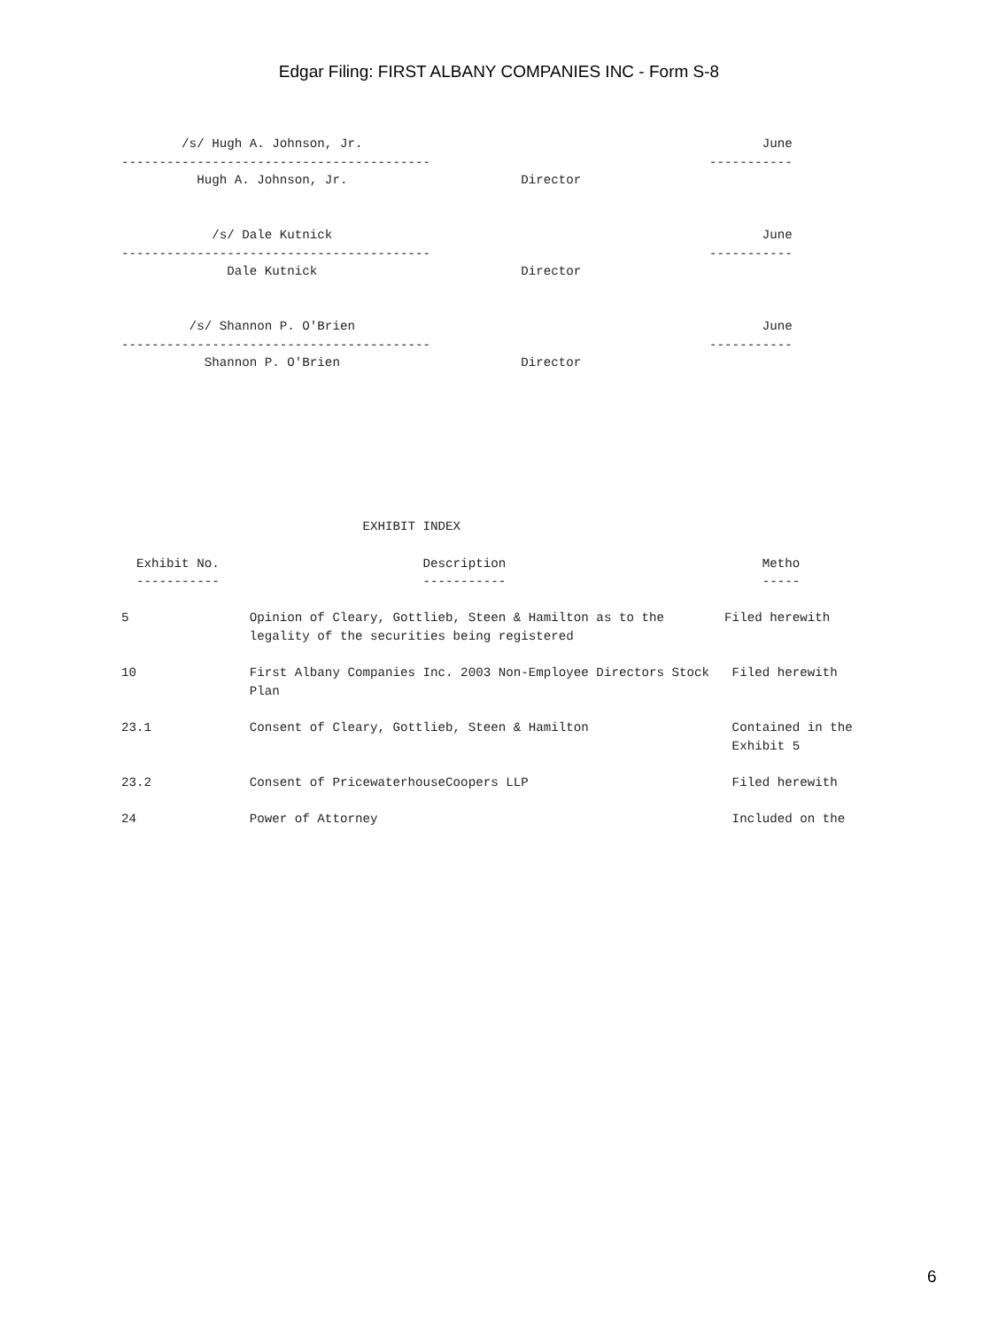Edgar Filing: FIRST ALBANY COMPANIES INC - Form S-8
        /s/ Hugh A. Johnson, Jr.                                                     June
-----------------------------------------                                     -----------
          Hugh A. Johnson, Jr.                       Director


            /s/ Dale Kutnick                                                         June
-----------------------------------------                                     -----------
              Dale Kutnick                           Director


         /s/ Shannon P. O'Brien                                                      June
-----------------------------------------                                     -----------
           Shannon P. O'Brien                        Director








                                EXHIBIT INDEX

  Exhibit No.                           Description                                  Metho
  -----------                           -----------                                  -----

5                Opinion of Cleary, Gottlieb, Steen & Hamilton as to the        Filed herewith
                 legality of the securities being registered

10               First Albany Companies Inc. 2003 Non-Employee Directors Stock   Filed herewith
                 Plan

23.1             Consent of Cleary, Gottlieb, Steen & Hamilton                   Contained in the
                                                                                 Exhibit 5

23.2             Consent of PricewaterhouseCoopers LLP                           Filed herewith

24               Power of Attorney                                               Included on the
6